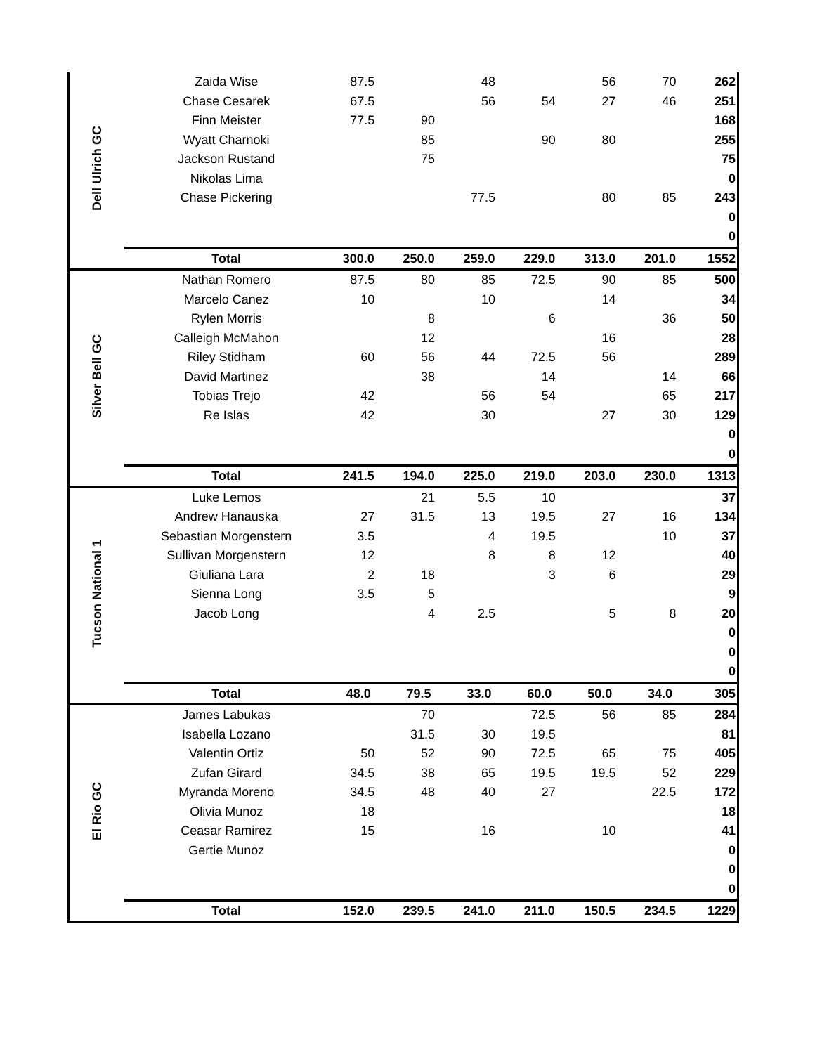| Dell Ulrich GC | Zaida Wise | 87.5 | | 48 | | 56 | 70 | 262 |
| | Chase Cesarek | 67.5 | | 56 | 54 | 27 | 46 | 251 |
| | Finn Meister | 77.5 | 90 | | | | | 168 |
| | Wyatt Charnoki | | 85 | | 90 | 80 | | 255 |
| | Jackson Rustand | | 75 | | | | | 75 |
| | Nikolas Lima | | | | | | | 0 |
| | Chase Pickering | | | 77.5 | | 80 | 85 | 243 |
| | | | | | | | | 0 |
| | | | | | | | | 0 |
| | Total | 300.0 | 250.0 | 259.0 | 229.0 | 313.0 | 201.0 | 1552 |
| Silver Bell GC | Nathan Romero | 87.5 | 80 | 85 | 72.5 | 90 | 85 | 500 |
| | Marcelo Canez | 10 | | 10 | | 14 | | 34 |
| | Rylen Morris | | 8 | | 6 | | 36 | 50 |
| | Calleigh McMahon | | 12 | | | 16 | | 28 |
| | Riley Stidham | 60 | 56 | 44 | 72.5 | 56 | | 289 |
| | David Martinez | | 38 | | 14 | | 14 | 66 |
| | Tobias Trejo | 42 | | 56 | 54 | | 65 | 217 |
| | Re Islas | 42 | | 30 | | 27 | 30 | 129 |
| | | | | | | | | 0 |
| | | | | | | | | 0 |
| | Total | 241.5 | 194.0 | 225.0 | 219.0 | 203.0 | 230.0 | 1313 |
| Tucson National 1 | Luke Lemos | | 21 | 5.5 | 10 | | | 37 |
| | Andrew Hanauska | 27 | 31.5 | 13 | 19.5 | 27 | 16 | 134 |
| | Sebastian Morgenstern | 3.5 | | 4 | 19.5 | | 10 | 37 |
| | Sullivan Morgenstern | 12 | | 8 | 8 | 12 | | 40 |
| | Giuliana Lara | 2 | 18 | | 3 | 6 | | 29 |
| | Sienna Long | 3.5 | 5 | | | | | 9 |
| | Jacob Long | | 4 | 2.5 | | 5 | 8 | 20 |
| | | | | | | | | 0 |
| | | | | | | | | 0 |
| | | | | | | | | 0 |
| | Total | 48.0 | 79.5 | 33.0 | 60.0 | 50.0 | 34.0 | 305 |
| El Rio GC | James Labukas | | 70 | | 72.5 | 56 | 85 | 284 |
| | Isabella Lozano | | 31.5 | 30 | 19.5 | | | 81 |
| | Valentin Ortiz | 50 | 52 | 90 | 72.5 | 65 | 75 | 405 |
| | Zufan Girard | 34.5 | 38 | 65 | 19.5 | 19.5 | 52 | 229 |
| | Myranda Moreno | 34.5 | 48 | 40 | 27 | | 22.5 | 172 |
| | Olivia Munoz | 18 | | | | | | 18 |
| | Ceasar Ramirez | 15 | | 16 | | 10 | | 41 |
| | Gertie Munoz | | | | | | | 0 |
| | | | | | | | | 0 |
| | | | | | | | | 0 |
| | Total | 152.0 | 239.5 | 241.0 | 211.0 | 150.5 | 234.5 | 1229 |